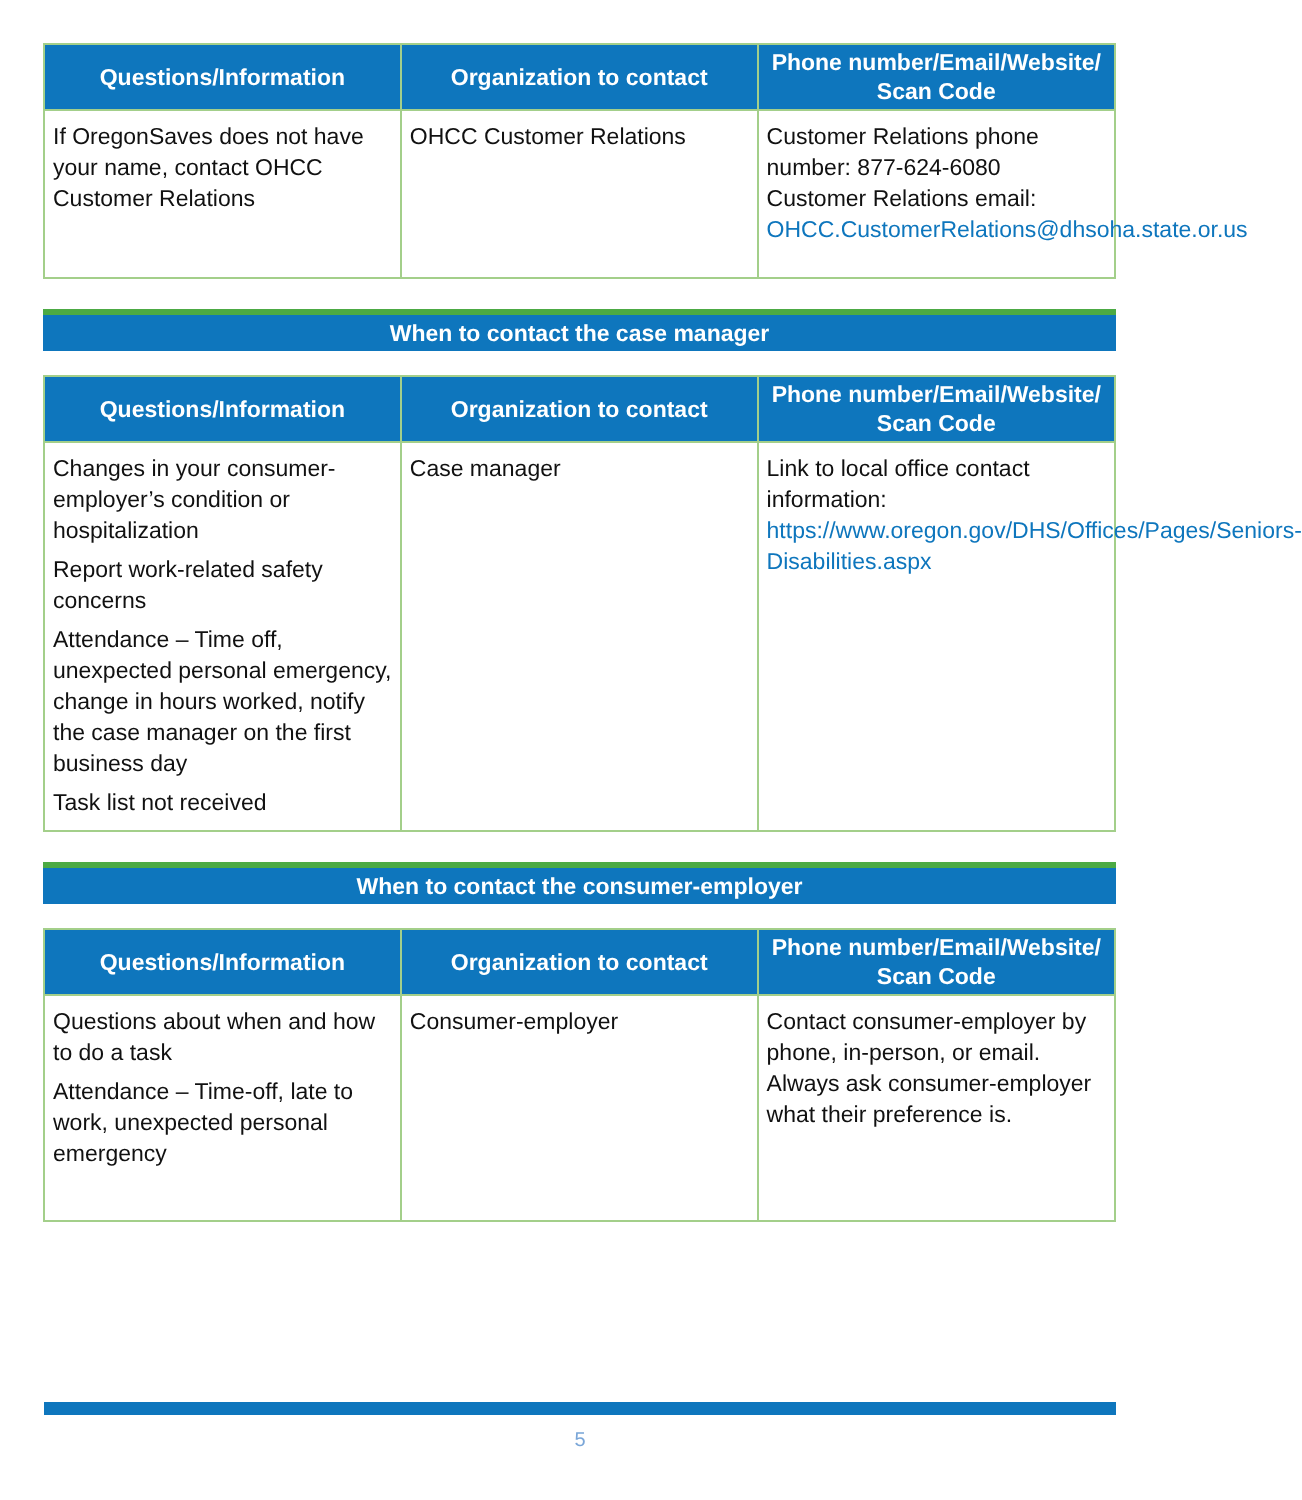| Questions/Information | Organization to contact | Phone number/Email/Website/ Scan Code |
| --- | --- | --- |
| If OregonSaves does not have your name, contact OHCC Customer Relations | OHCC Customer Relations | Customer Relations phone number: 877-624-6080 Customer Relations email: OHCC.CustomerRelations@dhsoha.state.or.us |
When to contact the case manager
| Questions/Information | Organization to contact | Phone number/Email/Website/ Scan Code |
| --- | --- | --- |
| Changes in your consumer-employer’s condition or hospitalization Report work-related safety concerns Attendance – Time off, unexpected personal emergency, change in hours worked, notify the case manager on the first business day Task list not received | Case manager | Link to local office contact information: https://www.oregon.gov/DHS/Offices/Pages/Seniors-Disabilities.aspx |
When to contact the consumer-employer
| Questions/Information | Organization to contact | Phone number/Email/Website/ Scan Code |
| --- | --- | --- |
| Questions about when and how to do a task Attendance – Time-off, late to work, unexpected personal emergency | Consumer-employer | Contact consumer-employer by phone, in-person, or email. Always ask consumer-employer what their preference is. |
5